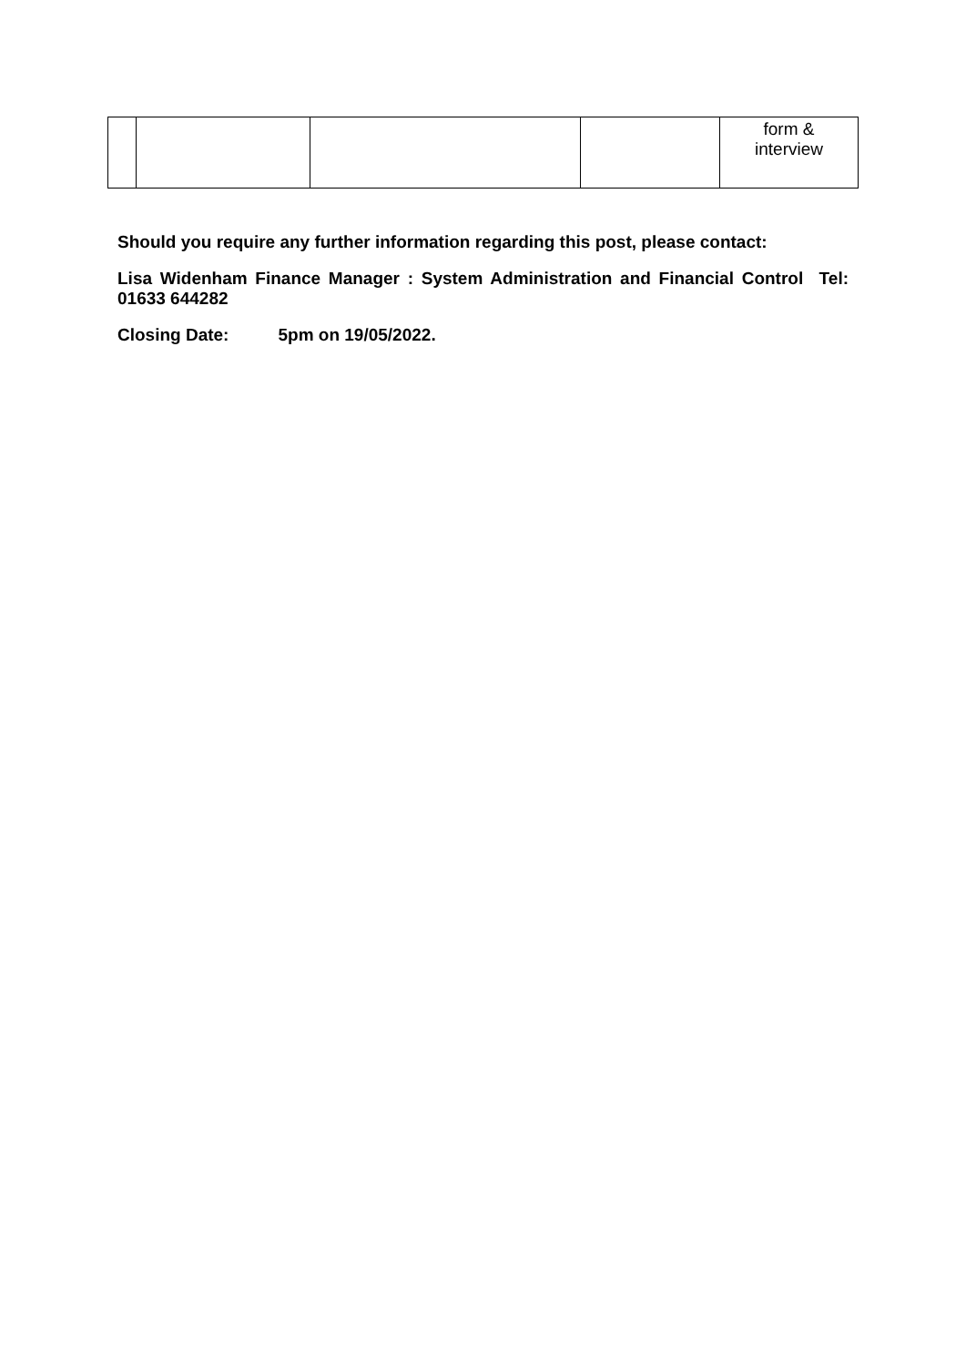| | | | | form & interview |
Should you require any further information regarding this post, please contact:
Lisa Widenham Finance Manager : System Administration and Financial Control Tel: 01633 644282
Closing Date: 5pm on 19/05/2022.